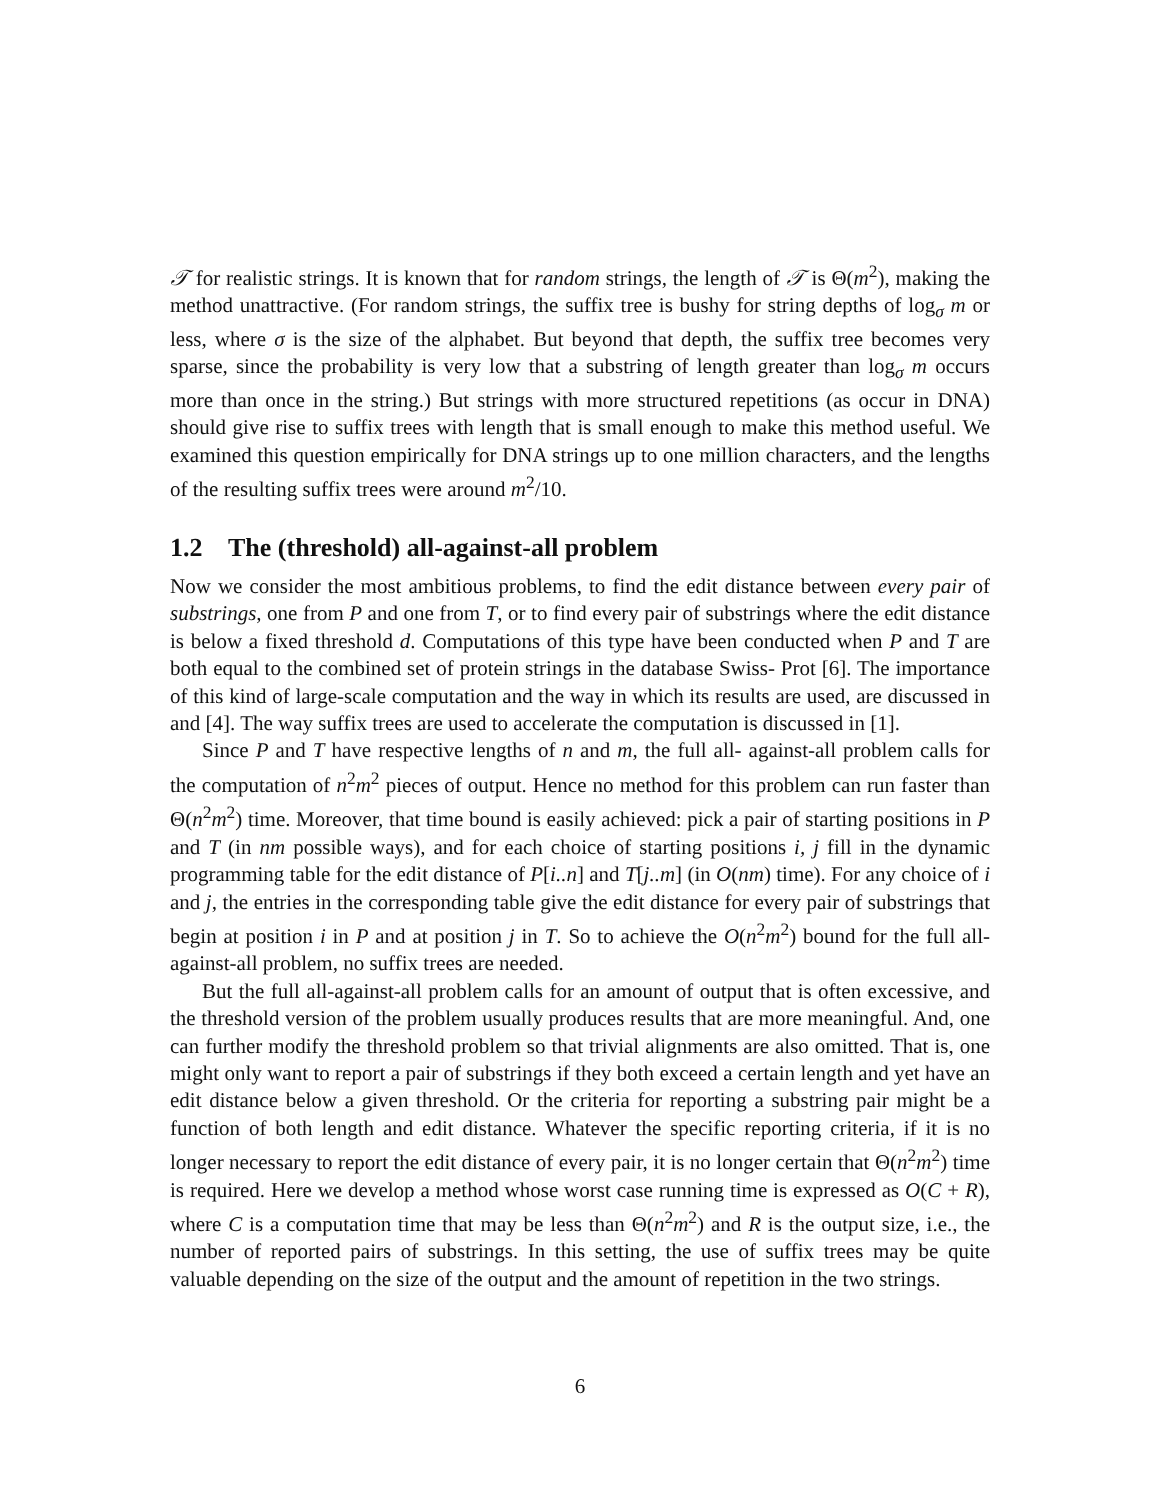𝒯 for realistic strings. It is known that for random strings, the length of 𝒯 is Θ(m<sup>2</sup>), making the method unattractive. (For random strings, the suffix tree is bushy for string depths of log<sub>σ</sub> m or less, where σ is the size of the alphabet. But beyond that depth, the suffix tree becomes very sparse, since the probability is very low that a substring of length greater than log<sub>σ</sub> m occurs more than once in the string.) But strings with more structured repetitions (as occur in DNA) should give rise to suffix trees with length that is small enough to make this method useful. We examined this question empirically for DNA strings up to one million characters, and the lengths of the resulting suffix trees were around m<sup>2</sup>/10.
1.2 The (threshold) all-against-all problem
Now we consider the most ambitious problems, to find the edit distance between every pair of substrings, one from P and one from T, or to find every pair of substrings where the edit distance is below a fixed threshold d. Computations of this type have been conducted when P and T are both equal to the combined set of protein strings in the database Swiss- Prot [6]. The importance of this kind of large-scale computation and the way in which its results are used, are discussed in and [4]. The way suffix trees are used to accelerate the computation is discussed in [1].
Since P and T have respective lengths of n and m, the full all- against-all problem calls for the computation of n<sup>2</sup>m<sup>2</sup> pieces of output. Hence no method for this problem can run faster than Θ(n<sup>2</sup>m<sup>2</sup>) time. Moreover, that time bound is easily achieved: pick a pair of starting positions in P and T (in nm possible ways), and for each choice of starting positions i, j fill in the dynamic programming table for the edit distance of P[i..n] and T[j..m] (in O(nm) time). For any choice of i and j, the entries in the corresponding table give the edit distance for every pair of substrings that begin at position i in P and at position j in T. So to achieve the O(n<sup>2</sup>m<sup>2</sup>) bound for the full all-against-all problem, no suffix trees are needed.
But the full all-against-all problem calls for an amount of output that is often excessive, and the threshold version of the problem usually produces results that are more meaningful. And, one can further modify the threshold problem so that trivial alignments are also omitted. That is, one might only want to report a pair of substrings if they both exceed a certain length and yet have an edit distance below a given threshold. Or the criteria for reporting a substring pair might be a function of both length and edit distance. Whatever the specific reporting criteria, if it is no longer necessary to report the edit distance of every pair, it is no longer certain that Θ(n<sup>2</sup>m<sup>2</sup>) time is required. Here we develop a method whose worst case running time is expressed as O(C + R), where C is a computation time that may be less than Θ(n<sup>2</sup>m<sup>2</sup>) and R is the output size, i.e., the number of reported pairs of substrings. In this setting, the use of suffix trees may be quite valuable depending on the size of the output and the amount of repetition in the two strings.
6